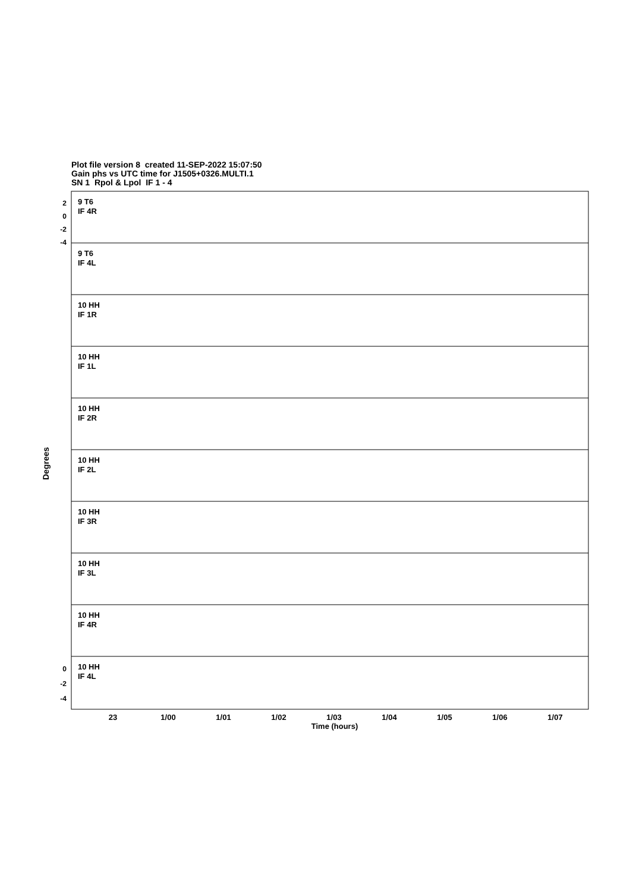Plot file version 8 created 11-SEP-2022 15:07:50
Gain phs vs UTC time for J1505+0326.MULTI.1
SN 1 Rpol & Lpol IF 1 - 4
9 T6
IF 4R
9 T6
IF 4L
10 HH
IF 1R
10 HH
IF 1L
10 HH
IF 2R
10 HH
IF 2L
10 HH
IF 3R
10 HH
IF 3L
10 HH
IF 4R
10 HH
IF 4L
23
1/00
1/01
1/02
1/03
1/04
1/05
1/06
1/07
Time (hours)
Degrees
2
0
-2
-4
0
-2
-4